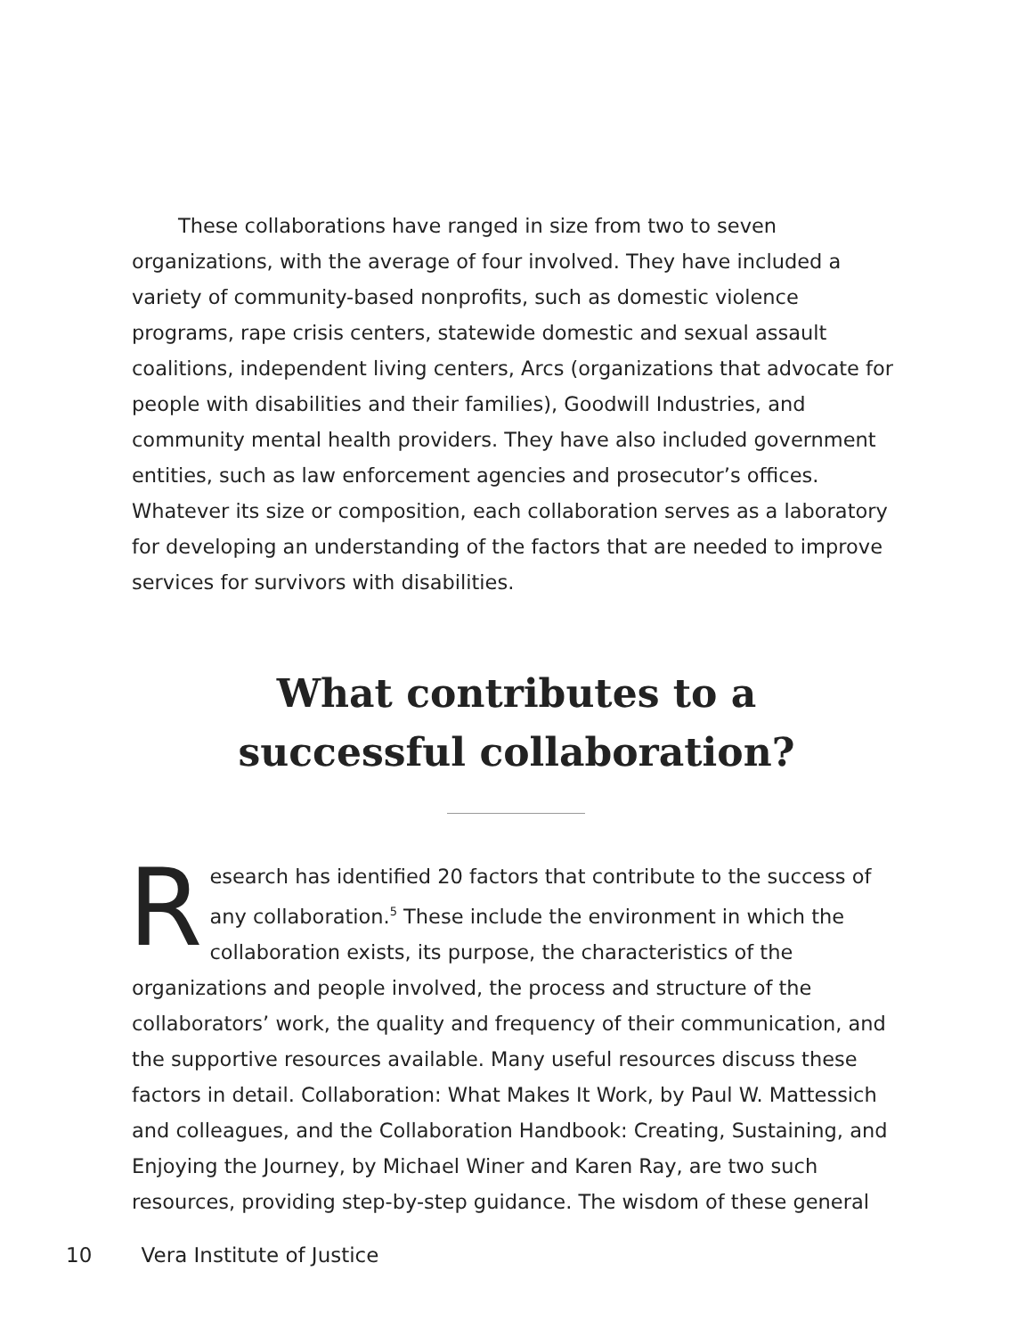These collaborations have ranged in size from two to seven organizations, with the average of four involved. They have included a variety of community-based nonprofits, such as domestic violence programs, rape crisis centers, statewide domestic and sexual assault coalitions, independent living centers, Arcs (organizations that advocate for people with disabilities and their families), Goodwill Industries, and community mental health providers. They have also included government entities, such as law enforcement agencies and prosecutor’s offices. Whatever its size or composition, each collaboration serves as a laboratory for developing an understanding of the factors that are needed to improve services for survivors with disabilities.
What contributes to a
successful collaboration?
Research has identified 20 factors that contribute to the success of any collaboration.<sup>5</sup> These include the environment in which the collaboration exists, its purpose, the characteristics of the organizations and people involved, the process and structure of the collaborators’ work, the quality and frequency of their communication, and the supportive resources available. Many useful resources discuss these factors in detail. Collaboration: What Makes It Work, by Paul W. Mattessich and colleagues, and the Collaboration Handbook: Creating, Sustaining, and Enjoying the Journey, by Michael Winer and Karen Ray, are two such resources, providing step-by-step guidance. The wisdom of these general
10 Vera Institute of Justice